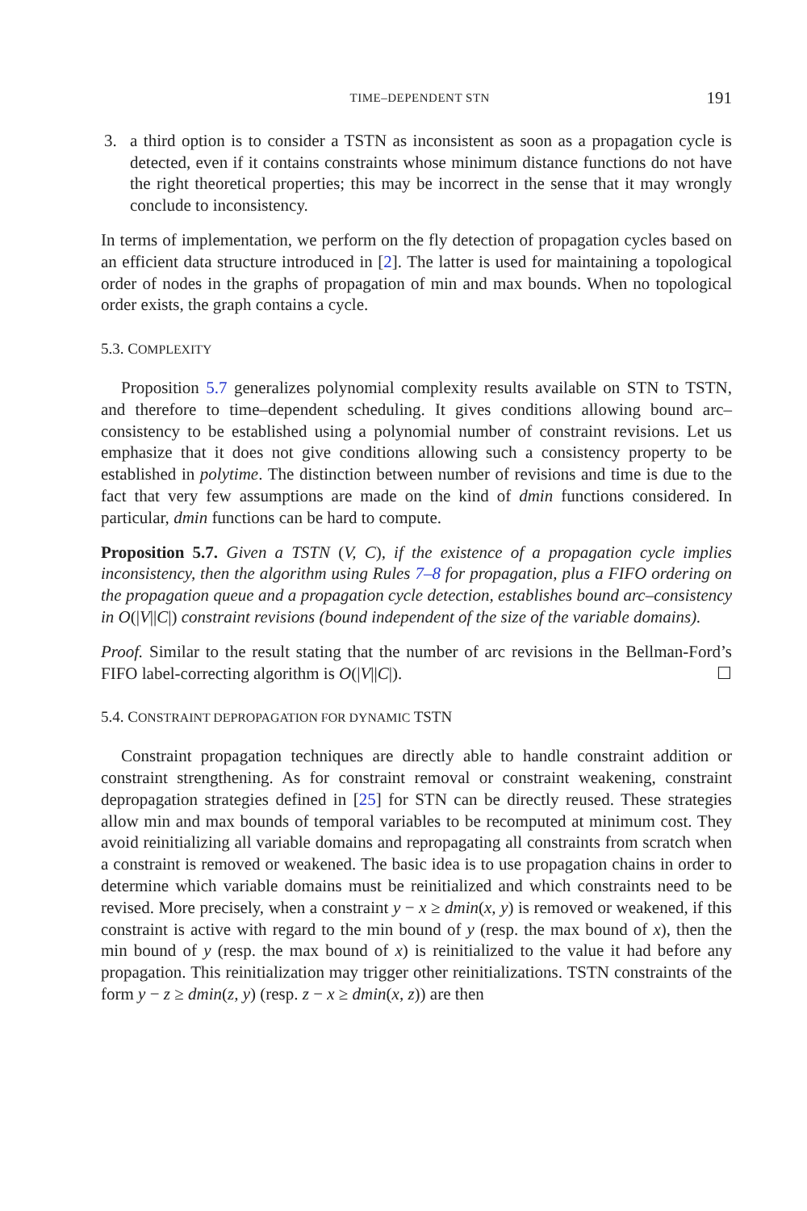TIME–DEPENDENT STN 191
3. a third option is to consider a TSTN as inconsistent as soon as a propagation cycle is detected, even if it contains constraints whose minimum distance functions do not have the right theoretical properties; this may be incorrect in the sense that it may wrongly conclude to inconsistency.
In terms of implementation, we perform on the fly detection of propagation cycles based on an efficient data structure introduced in [2]. The latter is used for maintaining a topological order of nodes in the graphs of propagation of min and max bounds. When no topological order exists, the graph contains a cycle.
5.3. COMPLEXITY
Proposition 5.7 generalizes polynomial complexity results available on STN to TSTN, and therefore to time–dependent scheduling. It gives conditions allowing bound arc–consistency to be established using a polynomial number of constraint revisions. Let us emphasize that it does not give conditions allowing such a consistency property to be established in polytime. The distinction between number of revisions and time is due to the fact that very few assumptions are made on the kind of dmin functions considered. In particular, dmin functions can be hard to compute.
Proposition 5.7. Given a TSTN (V, C), if the existence of a propagation cycle implies inconsistency, then the algorithm using Rules 7–8 for propagation, plus a FIFO ordering on the propagation queue and a propagation cycle detection, establishes bound arc–consistency in O(|V||C|) constraint revisions (bound independent of the size of the variable domains).
Proof. Similar to the result stating that the number of arc revisions in the Bellman-Ford’s FIFO label-correcting algorithm is O(|V||C|). ☐
5.4. CONSTRAINT DEPROPAGATION FOR DYNAMIC TSTN
Constraint propagation techniques are directly able to handle constraint addition or constraint strengthening. As for constraint removal or constraint weakening, constraint depropagation strategies defined in [25] for STN can be directly reused. These strategies allow min and max bounds of temporal variables to be recomputed at minimum cost. They avoid reinitializing all variable domains and repropagating all constraints from scratch when a constraint is removed or weakened. The basic idea is to use propagation chains in order to determine which variable domains must be reinitialized and which constraints need to be revised. More precisely, when a constraint y − x ≥ dmin(x, y) is removed or weakened, if this constraint is active with regard to the min bound of y (resp. the max bound of x), then the min bound of y (resp. the max bound of x) is reinitialized to the value it had before any propagation. This reinitialization may trigger other reinitializations. TSTN constraints of the form y − z ≥ dmin(z, y) (resp. z − x ≥ dmin(x, z)) are then